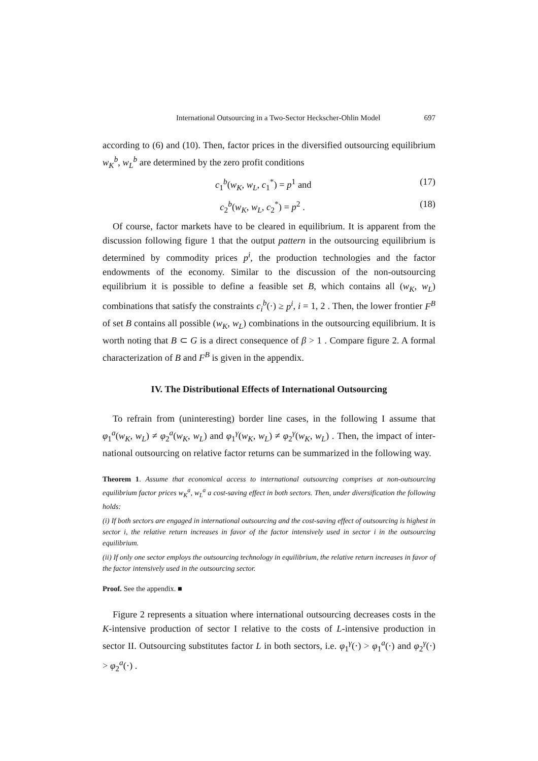International Outsourcing in a Two-Sector Heckscher-Ohlin Model 697
according to (6) and (10). Then, factor prices in the diversified outsourcing equilibrium w<sub>K</sub><sup>b</sup>, w<sub>L</sub><sup>b</sup> are determined by the zero profit conditions
c<sub>1</sub><sup>b</sup>(w<sub>K</sub>, w<sub>L</sub>, c<sub>1</sub><sup>*</sup>) = p<sup>1</sup> and (17)
c<sub>2</sub><sup>b</sup>(w<sub>K</sub>, w<sub>L</sub>, c<sub>2</sub><sup>*</sup>) = p<sup>2</sup> . (18)
Of course, factor markets have to be cleared in equilibrium. It is apparent from the discussion following figure 1 that the output pattern in the outsourcing equilibrium is determined by commodity prices p<sup>i</sup>, the production technologies and the factor endowments of the economy. Similar to the discussion of the non-outsourcing equilibrium it is possible to define a feasible set B, which contains all (w<sub>K</sub>, w<sub>L</sub>) combinations that satisfy the constraints c<sub>i</sub><sup>b</sup>(·) ≥ p<sup>i</sup>, i = 1, 2 . Then, the lower frontier F<sup>B</sup> of set B contains all possible (w<sub>K</sub>, w<sub>L</sub>) combinations in the outsourcing equilibrium. It is worth noting that B ⊂ G is a direct consequence of β > 1 . Compare figure 2. A formal characterization of B and F<sup>B</sup> is given in the appendix.
IV. The Distributional Effects of International Outsourcing
To refrain from (uninteresting) border line cases, in the following I assume that φ<sub>1</sub><sup>a</sup>(w<sub>K</sub>, w<sub>L</sub>) ≠ φ<sub>2</sub><sup>a</sup>(w<sub>K</sub>, w<sub>L</sub>) and φ<sub>1</sub><sup>γ</sup>(w<sub>K</sub>, w<sub>L</sub>) ≠ φ<sub>2</sub><sup>γ</sup>(w<sub>K</sub>, w<sub>L</sub>) . Then, the impact of inter-national outsourcing on relative factor returns can be summarized in the following way.
Theorem 1. Assume that economical access to international outsourcing comprises at non-outsourcing equilibrium factor prices w<sub>K</sub><sup>a</sup>, w<sub>L</sub><sup>a</sup> a cost-saving effect in both sectors. Then, under diversification the following holds:
(i) If both sectors are engaged in international outsourcing and the cost-saving effect of outsourcing is highest in sector i, the relative return increases in favor of the factor intensively used in sector i in the outsourcing equilibrium.
(ii) If only one sector employs the outsourcing technology in equilibrium, the relative return increases in favor of the factor intensively used in the outsourcing sector.
Proof. See the appendix. ■
Figure 2 represents a situation where international outsourcing decreases costs in the K-intensive production of sector I relative to the costs of L-intensive production in sector II. Outsourcing substitutes factor L in both sectors, i.e. φ<sub>1</sub><sup>γ</sup>(·) > φ<sub>1</sub><sup>a</sup>(·) and φ<sub>2</sub><sup>γ</sup>(·) > φ<sub>2</sub><sup>a</sup>(·) .